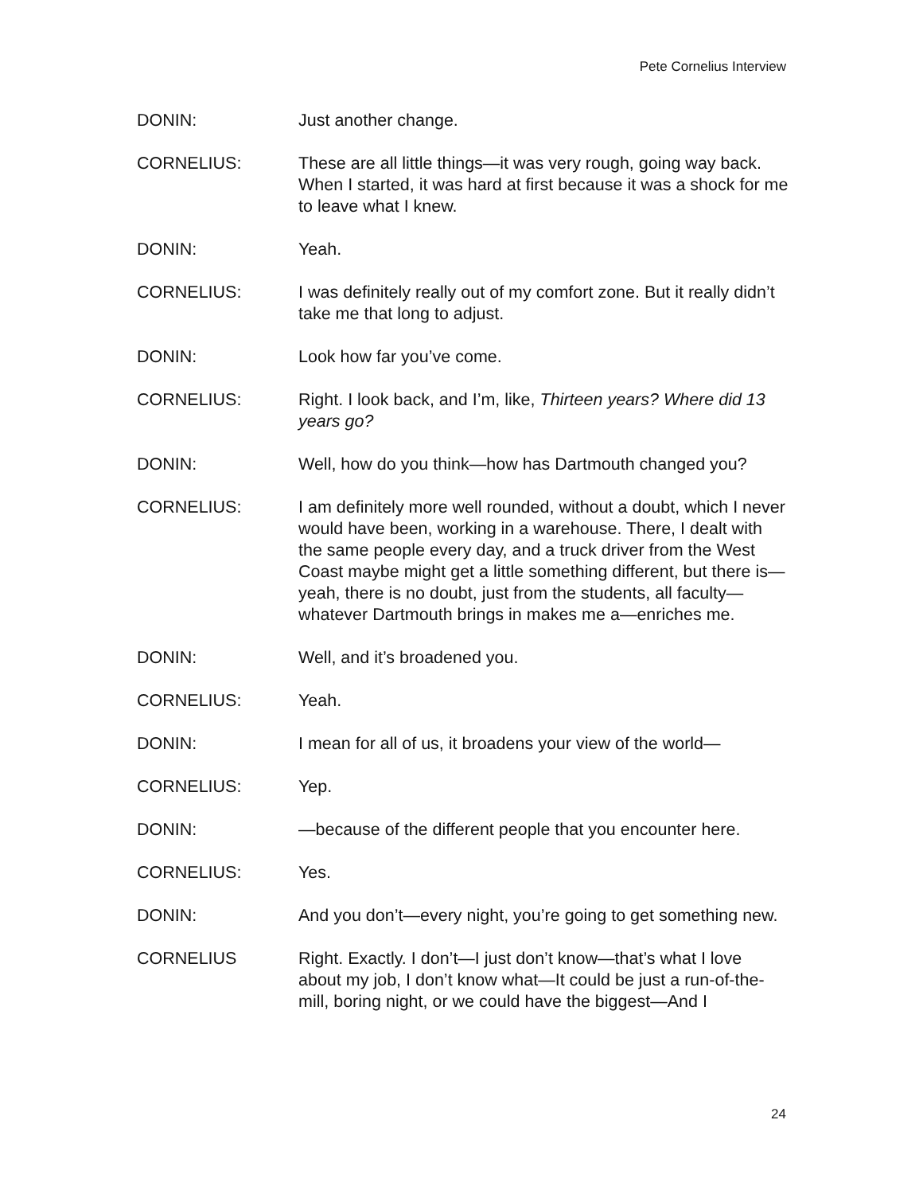Pete Cornelius Interview
DONIN: Just another change.
CORNELIUS: These are all little things—it was very rough, going way back. When I started, it was hard at first because it was a shock for me to leave what I knew.
DONIN: Yeah.
CORNELIUS: I was definitely really out of my comfort zone. But it really didn’t take me that long to adjust.
DONIN: Look how far you’ve come.
CORNELIUS: Right. I look back, and I’m, like, Thirteen years? Where did 13 years go?
DONIN: Well, how do you think—how has Dartmouth changed you?
CORNELIUS: I am definitely more well rounded, without a doubt, which I never would have been, working in a warehouse. There, I dealt with the same people every day, and a truck driver from the West Coast maybe might get a little something different, but there is—yeah, there is no doubt, just from the students, all faculty—whatever Dartmouth brings in makes me a—enriches me.
DONIN: Well, and it’s broadened you.
CORNELIUS: Yeah.
DONIN: I mean for all of us, it broadens your view of the world—
CORNELIUS: Yep.
DONIN: —because of the different people that you encounter here.
CORNELIUS: Yes.
DONIN: And you don’t—every night, you’re going to get something new.
CORNELIUS Right. Exactly. I don’t—I just don’t know—that’s what I love about my job, I don’t know what—It could be just a run-of-the-mill, boring night, or we could have the biggest—And I
24